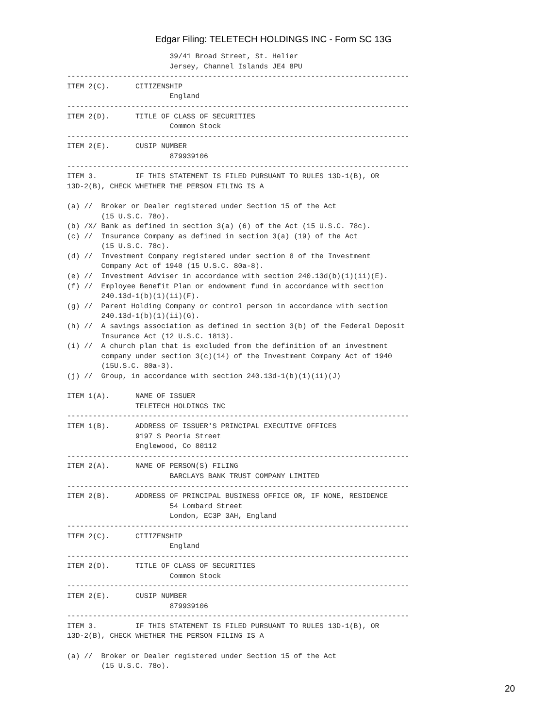Edgar Filing: TELETECH HOLDINGS INC - Form SC 13G
                        39/41 Broad Street, St. Helier
                        Jersey, Channel Islands JE4 8PU
--------------------------------------------------------------------------------
ITEM 2(C).      CITIZENSHIP
                        England
--------------------------------------------------------------------------------
ITEM 2(D).      TITLE OF CLASS OF SECURITIES
                        Common Stock
--------------------------------------------------------------------------------
ITEM 2(E).      CUSIP NUMBER
                        879939106
--------------------------------------------------------------------------------
ITEM 3.         IF THIS STATEMENT IS FILED PURSUANT TO RULES 13D-1(B), OR
13D-2(B), CHECK WHETHER THE PERSON FILING IS A

(a) //  Broker or Dealer registered under Section 15 of the Act
        (15 U.S.C. 78o).
(b) /X/ Bank as defined in section 3(a) (6) of the Act (15 U.S.C. 78c).
(c) //  Insurance Company as defined in section 3(a) (19) of the Act
        (15 U.S.C. 78c).
(d) //  Investment Company registered under section 8 of the Investment
        Company Act of 1940 (15 U.S.C. 80a-8).
(e) //  Investment Adviser in accordance with section 240.13d(b)(1)(ii)(E).
(f) //  Employee Benefit Plan or endowment fund in accordance with section
        240.13d-1(b)(1)(ii)(F).
(g) //  Parent Holding Company or control person in accordance with section
        240.13d-1(b)(1)(ii)(G).
(h) //  A savings association as defined in section 3(b) of the Federal Deposit
        Insurance Act (12 U.S.C. 1813).
(i) //  A church plan that is excluded from the definition of an investment
        company under section 3(c)(14) of the Investment Company Act of 1940
        (15U.S.C. 80a-3).
(j) //  Group, in accordance with section 240.13d-1(b)(1)(ii)(J)

ITEM 1(A).      NAME OF ISSUER
                TELETECH HOLDINGS INC
--------------------------------------------------------------------------------
ITEM 1(B).      ADDRESS OF ISSUER'S PRINCIPAL EXECUTIVE OFFICES
                9197 S Peoria Street
                Englewood, Co 80112
--------------------------------------------------------------------------------
ITEM 2(A).      NAME OF PERSON(S) FILING
                        BARCLAYS BANK TRUST COMPANY LIMITED
--------------------------------------------------------------------------------
ITEM 2(B).      ADDRESS OF PRINCIPAL BUSINESS OFFICE OR, IF NONE, RESIDENCE
                        54 Lombard Street
                        London, EC3P 3AH, England
--------------------------------------------------------------------------------
ITEM 2(C).      CITIZENSHIP
                        England
--------------------------------------------------------------------------------
ITEM 2(D).      TITLE OF CLASS OF SECURITIES
                        Common Stock
--------------------------------------------------------------------------------
ITEM 2(E).      CUSIP NUMBER
                        879939106
--------------------------------------------------------------------------------
ITEM 3.         IF THIS STATEMENT IS FILED PURSUANT TO RULES 13D-1(B), OR
13D-2(B), CHECK WHETHER THE PERSON FILING IS A

(a) //  Broker or Dealer registered under Section 15 of the Act
        (15 U.S.C. 78o).
20